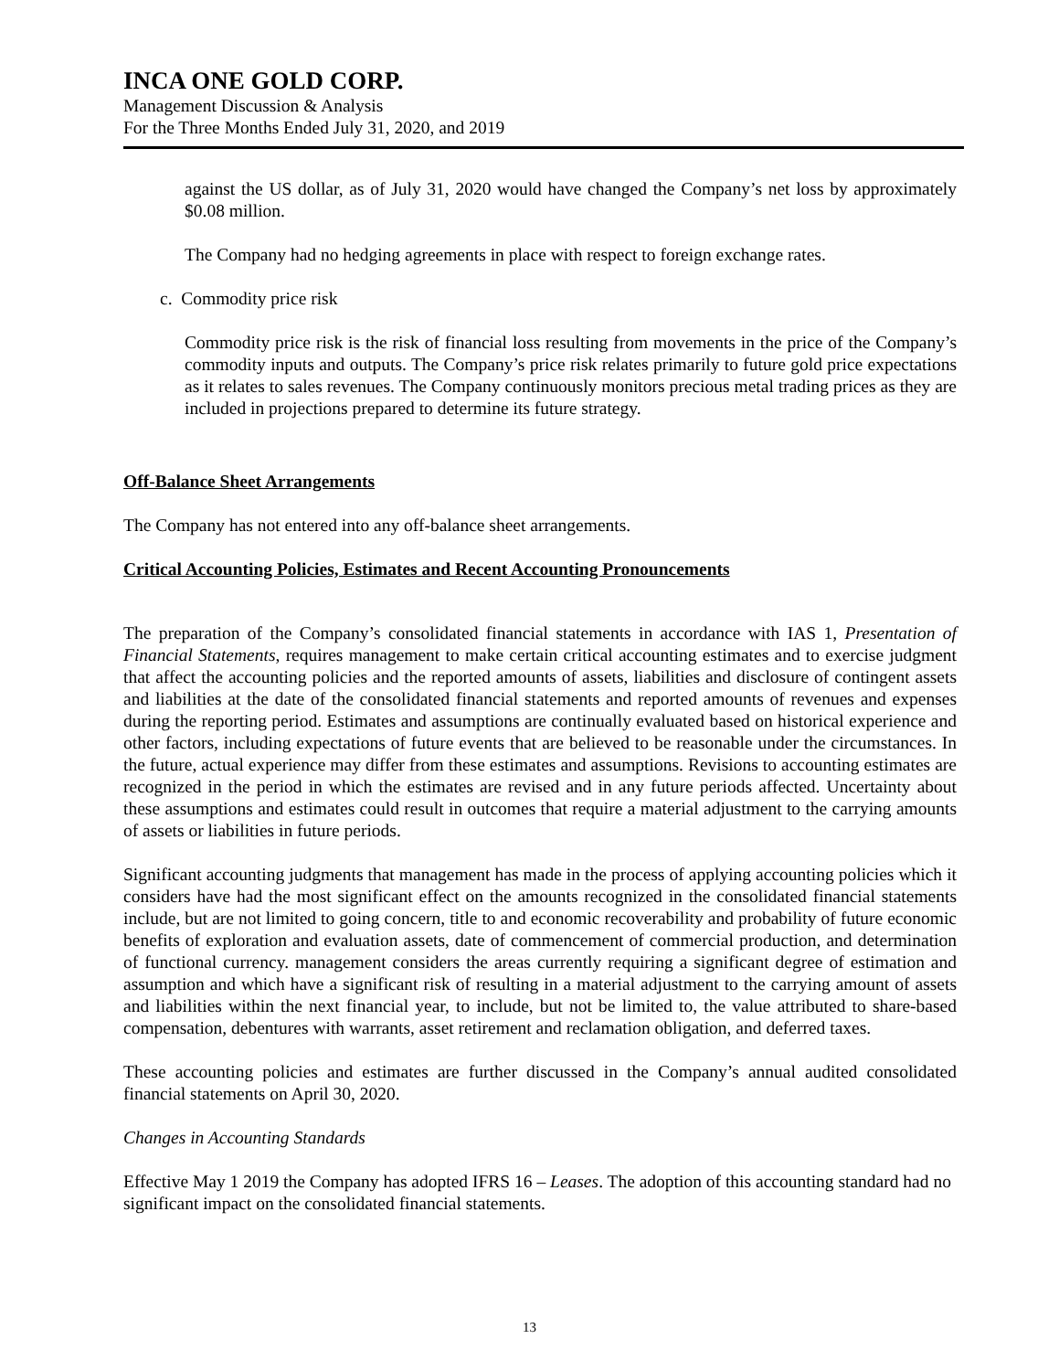INCA ONE GOLD CORP.
Management Discussion & Analysis
For the Three Months Ended July 31, 2020, and 2019
against the US dollar, as of July 31, 2020 would have changed the Company’s net loss by approximately $0.08 million.
The Company had no hedging agreements in place with respect to foreign exchange rates.
c. Commodity price risk
Commodity price risk is the risk of financial loss resulting from movements in the price of the Company’s commodity inputs and outputs. The Company’s price risk relates primarily to future gold price expectations as it relates to sales revenues. The Company continuously monitors precious metal trading prices as they are included in projections prepared to determine its future strategy.
Off-Balance Sheet Arrangements
The Company has not entered into any off-balance sheet arrangements.
Critical Accounting Policies, Estimates and Recent Accounting Pronouncements
The preparation of the Company’s consolidated financial statements in accordance with IAS 1, Presentation of Financial Statements, requires management to make certain critical accounting estimates and to exercise judgment that affect the accounting policies and the reported amounts of assets, liabilities and disclosure of contingent assets and liabilities at the date of the consolidated financial statements and reported amounts of revenues and expenses during the reporting period. Estimates and assumptions are continually evaluated based on historical experience and other factors, including expectations of future events that are believed to be reasonable under the circumstances. In the future, actual experience may differ from these estimates and assumptions. Revisions to accounting estimates are recognized in the period in which the estimates are revised and in any future periods affected. Uncertainty about these assumptions and estimates could result in outcomes that require a material adjustment to the carrying amounts of assets or liabilities in future periods.
Significant accounting judgments that management has made in the process of applying accounting policies which it considers have had the most significant effect on the amounts recognized in the consolidated financial statements include, but are not limited to going concern, title to and economic recoverability and probability of future economic benefits of exploration and evaluation assets, date of commencement of commercial production, and determination of functional currency. management considers the areas currently requiring a significant degree of estimation and assumption and which have a significant risk of resulting in a material adjustment to the carrying amount of assets and liabilities within the next financial year, to include, but not be limited to, the value attributed to share-based compensation, debentures with warrants, asset retirement and reclamation obligation, and deferred taxes.
These accounting policies and estimates are further discussed in the Company’s annual audited consolidated financial statements on April 30, 2020.
Changes in Accounting Standards
Effective May 1 2019 the Company has adopted IFRS 16 – Leases. The adoption of this accounting standard had no significant impact on the consolidated financial statements.
13